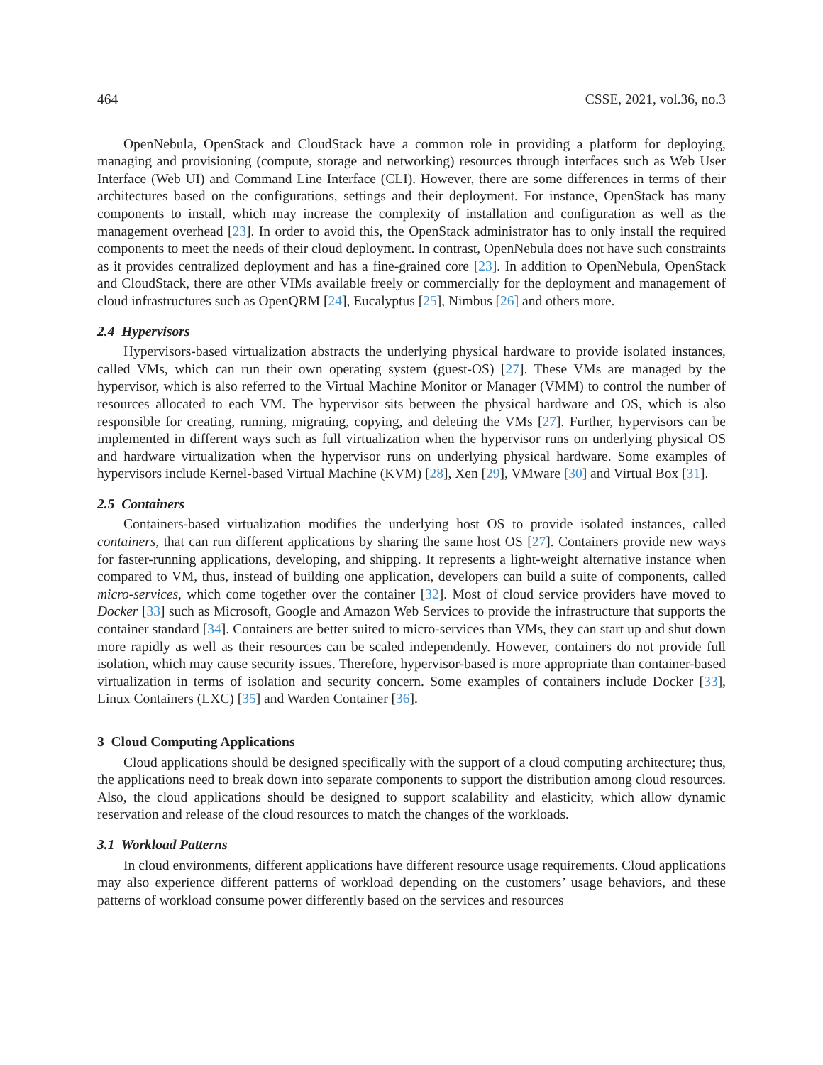464 CSSE, 2021, vol.36, no.3
OpenNebula, OpenStack and CloudStack have a common role in providing a platform for deploying, managing and provisioning (compute, storage and networking) resources through interfaces such as Web User Interface (Web UI) and Command Line Interface (CLI). However, there are some differences in terms of their architectures based on the configurations, settings and their deployment. For instance, OpenStack has many components to install, which may increase the complexity of installation and configuration as well as the management overhead [23]. In order to avoid this, the OpenStack administrator has to only install the required components to meet the needs of their cloud deployment. In contrast, OpenNebula does not have such constraints as it provides centralized deployment and has a fine-grained core [23]. In addition to OpenNebula, OpenStack and CloudStack, there are other VIMs available freely or commercially for the deployment and management of cloud infrastructures such as OpenQRM [24], Eucalyptus [25], Nimbus [26] and others more.
2.4 Hypervisors
Hypervisors-based virtualization abstracts the underlying physical hardware to provide isolated instances, called VMs, which can run their own operating system (guest-OS) [27]. These VMs are managed by the hypervisor, which is also referred to the Virtual Machine Monitor or Manager (VMM) to control the number of resources allocated to each VM. The hypervisor sits between the physical hardware and OS, which is also responsible for creating, running, migrating, copying, and deleting the VMs [27]. Further, hypervisors can be implemented in different ways such as full virtualization when the hypervisor runs on underlying physical OS and hardware virtualization when the hypervisor runs on underlying physical hardware. Some examples of hypervisors include Kernel-based Virtual Machine (KVM) [28], Xen [29], VMware [30] and Virtual Box [31].
2.5 Containers
Containers-based virtualization modifies the underlying host OS to provide isolated instances, called containers, that can run different applications by sharing the same host OS [27]. Containers provide new ways for faster-running applications, developing, and shipping. It represents a light-weight alternative instance when compared to VM, thus, instead of building one application, developers can build a suite of components, called micro-services, which come together over the container [32]. Most of cloud service providers have moved to Docker [33] such as Microsoft, Google and Amazon Web Services to provide the infrastructure that supports the container standard [34]. Containers are better suited to micro-services than VMs, they can start up and shut down more rapidly as well as their resources can be scaled independently. However, containers do not provide full isolation, which may cause security issues. Therefore, hypervisor-based is more appropriate than container-based virtualization in terms of isolation and security concern. Some examples of containers include Docker [33], Linux Containers (LXC) [35] and Warden Container [36].
3 Cloud Computing Applications
Cloud applications should be designed specifically with the support of a cloud computing architecture; thus, the applications need to break down into separate components to support the distribution among cloud resources. Also, the cloud applications should be designed to support scalability and elasticity, which allow dynamic reservation and release of the cloud resources to match the changes of the workloads.
3.1 Workload Patterns
In cloud environments, different applications have different resource usage requirements. Cloud applications may also experience different patterns of workload depending on the customers’ usage behaviors, and these patterns of workload consume power differently based on the services and resources